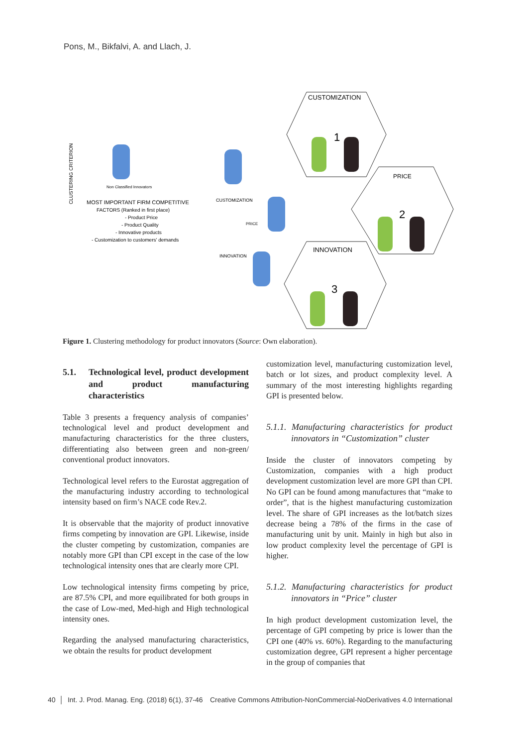Pons, M., Bikfalvi, A. and Llach, J.
CUSTOMIZATION
PRICE
INNOVATION
1
2
3
CLUSTERING CRITERION
MOST IMPORTANT FIRM COMPETITIVE
FACTORS (Ranked in first place)
- Product Price
- Product Quality
- Innovative products
- Customization to customers' demands
Non Classified Innovators
CUSTOMIZATION
PRICE
INNOVATION
Figure 1. Clustering methodology for product innovators (Source: Own elaboration).
5.1. Technological level, product development and product manufacturing characteristics
Table 3 presents a frequency analysis of companies’ technological level and product development and manufacturing characteristics for the three clusters, differentiating also between green and non-green/ conventional product innovators.
Technological level refers to the Eurostat aggregation of the manufacturing industry according to technological intensity based on firm’s NACE code Rev.2.
It is observable that the majority of product innovative firms competing by innovation are GPI. Likewise, inside the cluster competing by customization, companies are notably more GPI than CPI except in the case of the low technological intensity ones that are clearly more CPI.
Low technological intensity firms competing by price, are 87.5% CPI, and more equilibrated for both groups in the case of Low-med, Med-high and High technological intensity ones.
Regarding the analysed manufacturing characteristics, we obtain the results for product development
customization level, manufacturing customization level, batch or lot sizes, and product complexity level. A summary of the most interesting highlights regarding GPI is presented below.
5.1.1. Manufacturing characteristics for product innovators in “Customization” cluster
Inside the cluster of innovators competing by Customization, companies with a high product development customization level are more GPI than CPI. No GPI can be found among manufactures that “make to order”, that is the highest manufacturing customization level. The share of GPI increases as the lot/batch sizes decrease being a 78% of the firms in the case of manufacturing unit by unit. Mainly in high but also in low product complexity level the percentage of GPI is higher.
5.1.2. Manufacturing characteristics for product innovators in “Price” cluster
In high product development customization level, the percentage of GPI competing by price is lower than the CPI one (40% vs. 60%). Regarding to the manufacturing customization degree, GPI represent a higher percentage in the group of companies that
40 │ Int. J. Prod. Manag. Eng. (2018) 6(1), 37-46 Creative Commons Attribution-NonCommercial-NoDerivatives 4.0 International